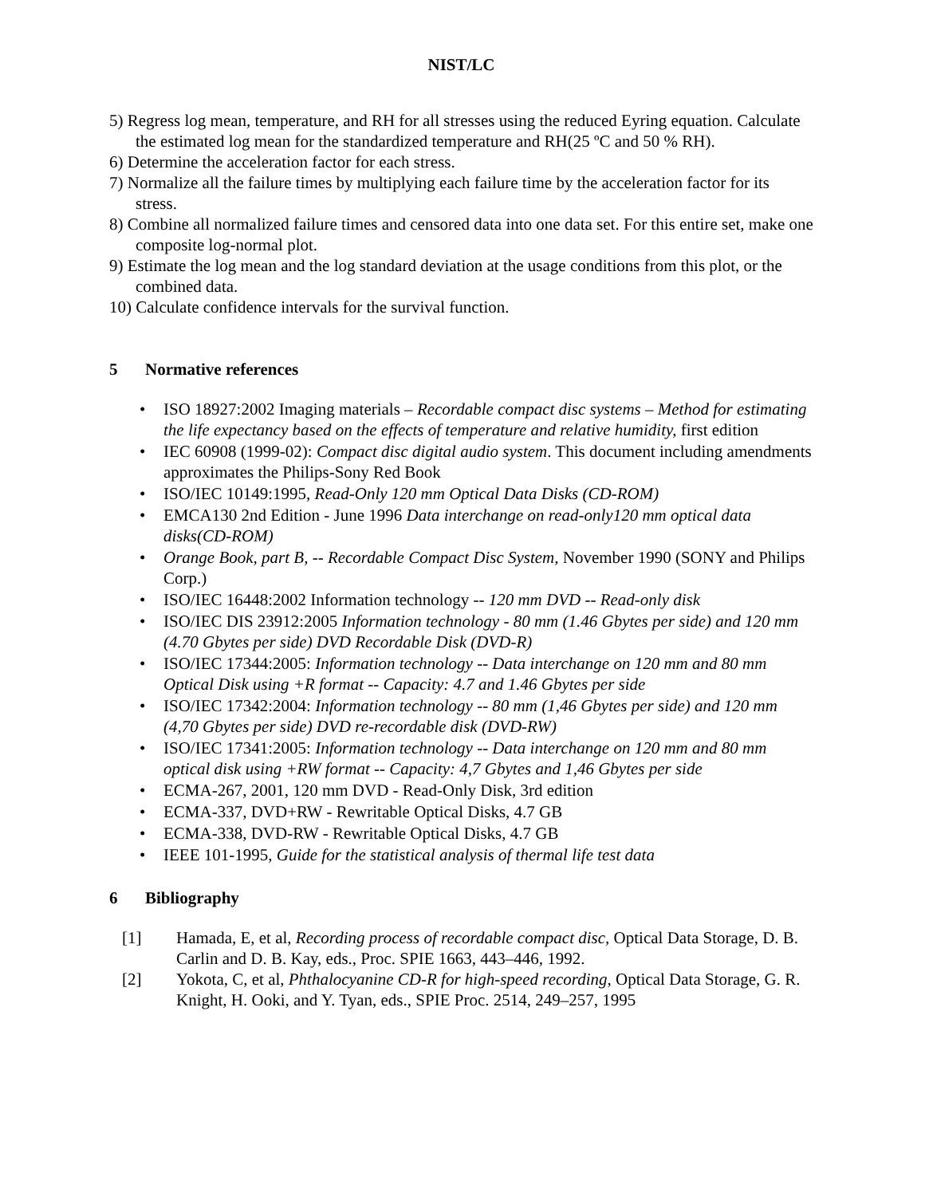NIST/LC
5) Regress log mean, temperature, and RH for all stresses using the reduced Eyring equation. Calculate the estimated log mean for the standardized temperature and RH(25 ºC and 50 % RH).
6) Determine the acceleration factor for each stress.
7) Normalize all the failure times by multiplying each failure time by the acceleration factor for its stress.
8) Combine all normalized failure times and censored data into one data set. For this entire set, make one composite log-normal plot.
9) Estimate the log mean and the log standard deviation at the usage conditions from this plot, or the combined data.
10) Calculate confidence intervals for the survival function.
5 Normative references
ISO 18927:2002 Imaging materials – Recordable compact disc systems – Method for estimating the life expectancy based on the effects of temperature and relative humidity, first edition
IEC 60908 (1999-02): Compact disc digital audio system. This document including amendments approximates the Philips-Sony Red Book
ISO/IEC 10149:1995, Read-Only 120 mm Optical Data Disks (CD-ROM)
EMCA130 2nd Edition - June 1996 Data interchange on read-only120 mm optical data disks(CD-ROM)
Orange Book, part B, -- Recordable Compact Disc System, November 1990 (SONY and Philips Corp.)
ISO/IEC 16448:2002 Information technology -- 120 mm DVD -- Read-only disk
ISO/IEC DIS 23912:2005 Information technology - 80 mm (1.46 Gbytes per side) and 120 mm (4.70 Gbytes per side) DVD Recordable Disk (DVD-R)
ISO/IEC 17344:2005: Information technology -- Data interchange on 120 mm and 80 mm Optical Disk using +R format -- Capacity: 4.7 and 1.46 Gbytes per side
ISO/IEC 17342:2004: Information technology -- 80 mm (1,46 Gbytes per side) and 120 mm (4,70 Gbytes per side) DVD re-recordable disk (DVD-RW)
ISO/IEC 17341:2005: Information technology -- Data interchange on 120 mm and 80 mm optical disk using +RW format -- Capacity: 4,7 Gbytes and 1,46 Gbytes per side
ECMA-267, 2001, 120 mm DVD - Read-Only Disk, 3rd edition
ECMA-337, DVD+RW - Rewritable Optical Disks, 4.7 GB
ECMA-338, DVD-RW - Rewritable Optical Disks, 4.7 GB
IEEE 101-1995, Guide for the statistical analysis of thermal life test data
6 Bibliography
[1] Hamada, E, et al, Recording process of recordable compact disc, Optical Data Storage, D. B. Carlin and D. B. Kay, eds., Proc. SPIE 1663, 443–446, 1992.
[2] Yokota, C, et al, Phthalocyanine CD-R for high-speed recording, Optical Data Storage, G. R. Knight, H. Ooki, and Y. Tyan, eds., SPIE Proc. 2514, 249–257, 1995